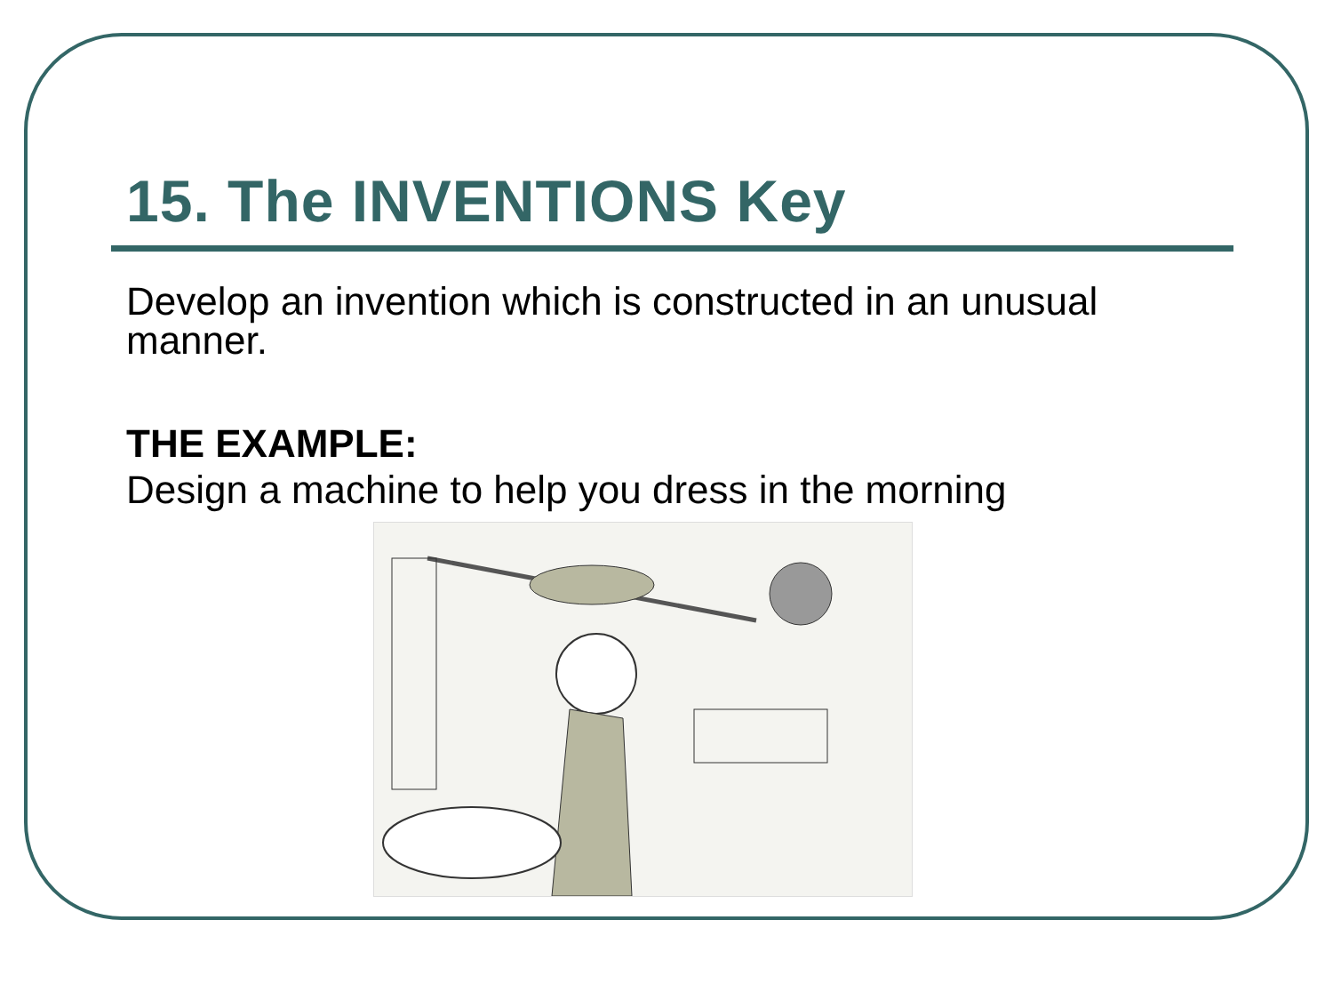15. The INVENTIONS Key
Develop an invention which is constructed in an unusual manner.
THE EXAMPLE:
Design a machine to help you dress in the morning